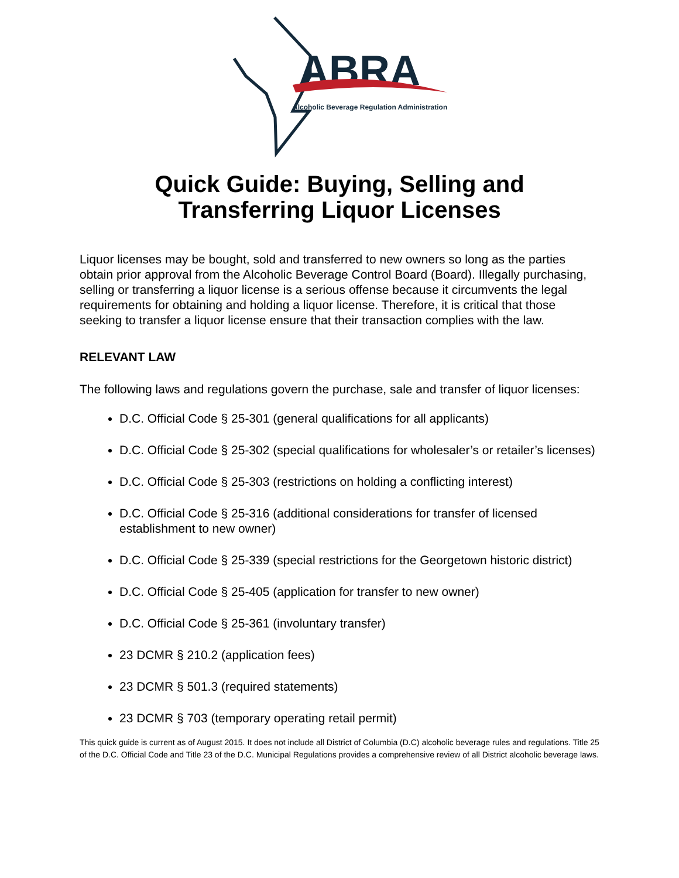ABRA
Alcoholic Beverage Regulation Administration
Quick Guide: Buying, Selling and
Transferring Liquor Licenses
Liquor licenses may be bought, sold and transferred to new owners so long as the parties obtain prior approval from the Alcoholic Beverage Control Board (Board). Illegally purchasing, selling or transferring a liquor license is a serious offense because it circumvents the legal requirements for obtaining and holding a liquor license. Therefore, it is critical that those seeking to transfer a liquor license ensure that their transaction complies with the law.
RELEVANT LAW
The following laws and regulations govern the purchase, sale and transfer of liquor licenses:
D.C. Official Code § 25-301 (general qualifications for all applicants)
D.C. Official Code § 25-302 (special qualifications for wholesaler’s or retailer’s licenses)
D.C. Official Code § 25-303 (restrictions on holding a conflicting interest)
D.C. Official Code § 25-316 (additional considerations for transfer of licensed establishment to new owner)
D.C. Official Code § 25-339 (special restrictions for the Georgetown historic district)
D.C. Official Code § 25-405 (application for transfer to new owner)
D.C. Official Code § 25-361 (involuntary transfer)
23 DCMR § 210.2 (application fees)
23 DCMR § 501.3 (required statements)
23 DCMR § 703 (temporary operating retail permit)
This quick guide is current as of August 2015. It does not include all District of Columbia (D.C) alcoholic beverage rules and regulations. Title 25 of the D.C. Official Code and Title 23 of the D.C. Municipal Regulations provides a comprehensive review of all District alcoholic beverage laws.